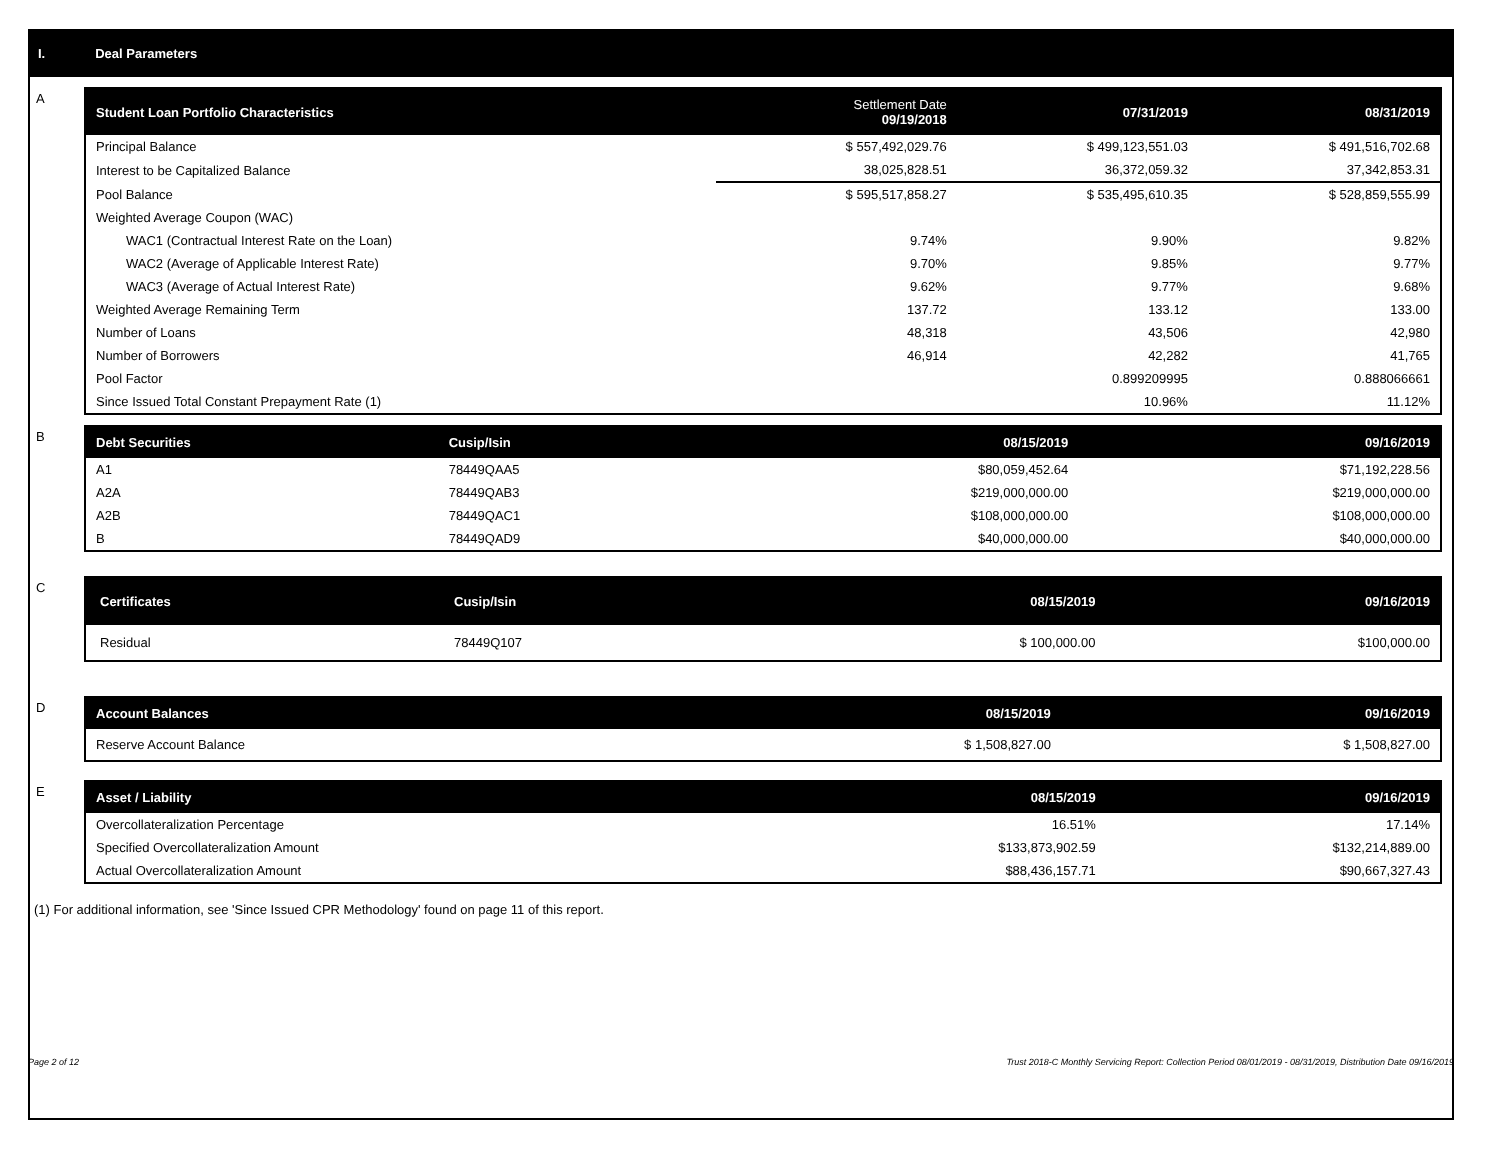I. Deal Parameters
A
| Student Loan Portfolio Characteristics | Settlement Date 09/19/2018 | 07/31/2019 | 08/31/2019 |
| --- | --- | --- | --- |
| Principal Balance | $ 557,492,029.76 | $ 499,123,551.03 | $ 491,516,702.68 |
| Interest to be Capitalized Balance | 38,025,828.51 | 36,372,059.32 | 37,342,853.31 |
| Pool Balance | $ 595,517,858.27 | $ 535,495,610.35 | $ 528,859,555.99 |
| Weighted Average Coupon (WAC) | | | |
| WAC1 (Contractual Interest Rate on the Loan) | 9.74% | 9.90% | 9.82% |
| WAC2 (Average of Applicable Interest Rate) | 9.70% | 9.85% | 9.77% |
| WAC3 (Average of Actual Interest Rate) | 9.62% | 9.77% | 9.68% |
| Weighted Average Remaining Term | 137.72 | 133.12 | 133.00 |
| Number of Loans | 48,318 | 43,506 | 42,980 |
| Number of Borrowers | 46,914 | 42,282 | 41,765 |
| Pool Factor | | 0.899209995 | 0.888066661 |
| Since Issued Total Constant Prepayment Rate (1) | | 10.96% | 11.12% |
B
| Debt Securities | Cusip/Isin | 08/15/2019 | 09/16/2019 |
| --- | --- | --- | --- |
| A1 | 78449QAA5 | $80,059,452.64 | $71,192,228.56 |
| A2A | 78449QAB3 | $219,000,000.00 | $219,000,000.00 |
| A2B | 78449QAC1 | $108,000,000.00 | $108,000,000.00 |
| B | 78449QAD9 | $40,000,000.00 | $40,000,000.00 |
C
| Certificates | Cusip/Isin | 08/15/2019 | 09/16/2019 |
| --- | --- | --- | --- |
| Residual | 78449Q107 | $ 100,000.00 | $100,000.00 |
D
| Account Balances | 08/15/2019 | 09/16/2019 |
| --- | --- | --- |
| Reserve Account Balance | $ 1,508,827.00 | $ 1,508,827.00 |
E
| Asset / Liability | 08/15/2019 | 09/16/2019 |
| --- | --- | --- |
| Overcollateralization Percentage | 16.51% | 17.14% |
| Specified Overcollateralization Amount | $133,873,902.59 | $132,214,889.00 |
| Actual Overcollateralization Amount | $88,436,157.71 | $90,667,327.43 |
(1) For additional information, see 'Since Issued CPR Methodology' found on page 11 of this report.
Page 2 of 12 Trust 2018-C Monthly Servicing Report: Collection Period 08/01/2019 - 08/31/2019, Distribution Date 09/16/2019